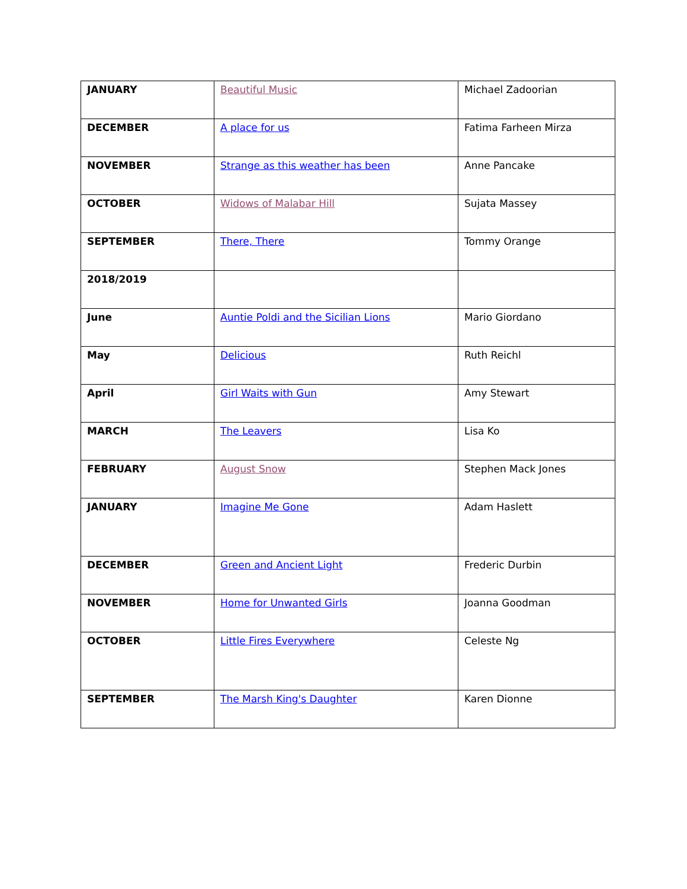| JANUARY | Beautiful Music | Michael Zadoorian |
| DECEMBER | A place for us | Fatima Farheen Mirza |
| NOVEMBER | Strange as this weather has been | Anne Pancake |
| OCTOBER | Widows of Malabar Hill | Sujata Massey |
| SEPTEMBER | There, There | Tommy Orange |
| 2018/2019 | | |
| June | Auntie Poldi and the Sicilian Lions | Mario Giordano |
| May | Delicious | Ruth Reichl |
| April | Girl Waits with Gun | Amy Stewart |
| MARCH | The Leavers | Lisa Ko |
| FEBRUARY | August Snow | Stephen Mack Jones |
| JANUARY | Imagine Me Gone | Adam Haslett |
| DECEMBER | Green and Ancient Light | Frederic Durbin |
| NOVEMBER | Home for Unwanted Girls | Joanna Goodman |
| OCTOBER | Little Fires Everywhere | Celeste Ng |
| SEPTEMBER | The Marsh King's Daughter | Karen Dionne |